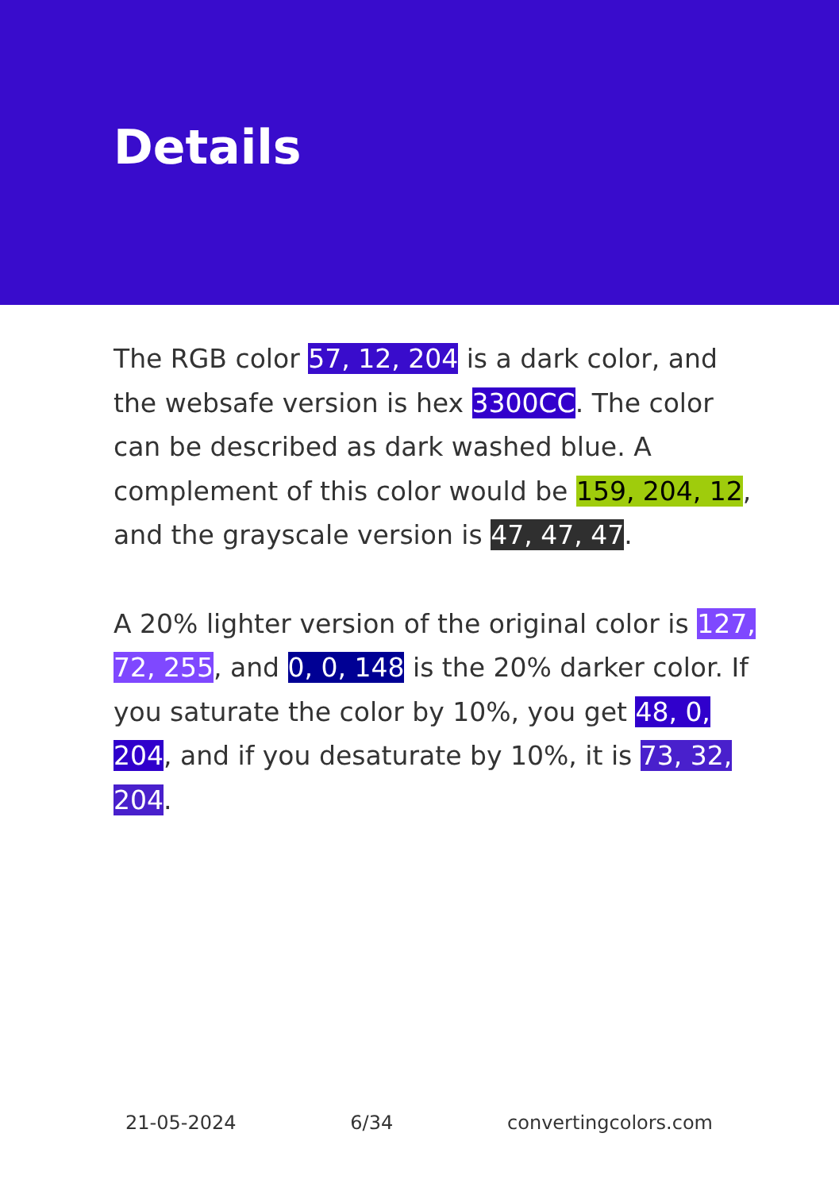Details
The RGB color 57, 12, 204 is a dark color, and the websafe version is hex 3300CC. The color can be described as dark washed blue. A complement of this color would be 159, 204, 12, and the grayscale version is 47, 47, 47.
A 20% lighter version of the original color is 127, 72, 255, and 0, 0, 148 is the 20% darker color. If you saturate the color by 10%, you get 48, 0, 204, and if you desaturate by 10%, it is 73, 32, 204.
21-05-2024 6/34 convertingcolors.com